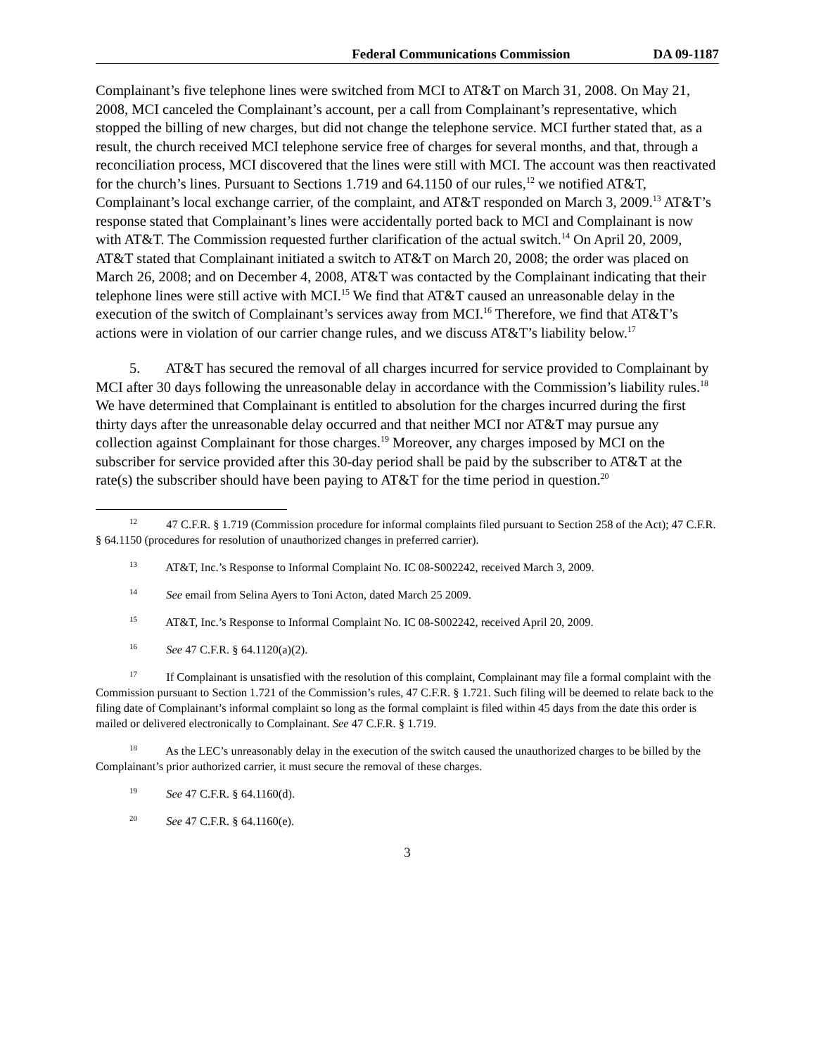Federal Communications Commission DA 09-1187
Complainant’s five telephone lines were switched from MCI to AT&T on March 31, 2008. On May 21, 2008, MCI canceled the Complainant’s account, per a call from Complainant’s representative, which stopped the billing of new charges, but did not change the telephone service. MCI further stated that, as a result, the church received MCI telephone service free of charges for several months, and that, through a reconciliation process, MCI discovered that the lines were still with MCI. The account was then reactivated for the church’s lines. Pursuant to Sections 1.719 and 64.1150 of our rules,<sup>12</sup> we notified AT&T, Complainant’s local exchange carrier, of the complaint, and AT&T responded on March 3, 2009.<sup>13</sup> AT&T’s response stated that Complainant’s lines were accidentally ported back to MCI and Complainant is now with AT&T. The Commission requested further clarification of the actual switch.<sup>14</sup> On April 20, 2009, AT&T stated that Complainant initiated a switch to AT&T on March 20, 2008; the order was placed on March 26, 2008; and on December 4, 2008, AT&T was contacted by the Complainant indicating that their telephone lines were still active with MCI.<sup>15</sup> We find that AT&T caused an unreasonable delay in the execution of the switch of Complainant’s services away from MCI.<sup>16</sup> Therefore, we find that AT&T’s actions were in violation of our carrier change rules, and we discuss AT&T’s liability below.<sup>17</sup>
5. AT&T has secured the removal of all charges incurred for service provided to Complainant by MCI after 30 days following the unreasonable delay in accordance with the Commission’s liability rules.<sup>18</sup> We have determined that Complainant is entitled to absolution for the charges incurred during the first thirty days after the unreasonable delay occurred and that neither MCI nor AT&T may pursue any collection against Complainant for those charges.<sup>19</sup> Moreover, any charges imposed by MCI on the subscriber for service provided after this 30-day period shall be paid by the subscriber to AT&T at the rate(s) the subscriber should have been paying to AT&T for the time period in question.<sup>20</sup>
<sup>12</sup> 47 C.F.R. § 1.719 (Commission procedure for informal complaints filed pursuant to Section 258 of the Act); 47 C.F.R. § 64.1150 (procedures for resolution of unauthorized changes in preferred carrier).
<sup>13</sup> AT&T, Inc.’s Response to Informal Complaint No. IC 08-S002242, received March 3, 2009.
<sup>14</sup> See email from Selina Ayers to Toni Acton, dated March 25 2009.
<sup>15</sup> AT&T, Inc.’s Response to Informal Complaint No. IC 08-S002242, received April 20, 2009.
<sup>16</sup> See 47 C.F.R. § 64.1120(a)(2).
<sup>17</sup> If Complainant is unsatisfied with the resolution of this complaint, Complainant may file a formal complaint with the Commission pursuant to Section 1.721 of the Commission’s rules, 47 C.F.R. § 1.721. Such filing will be deemed to relate back to the filing date of Complainant’s informal complaint so long as the formal complaint is filed within 45 days from the date this order is mailed or delivered electronically to Complainant. See 47 C.F.R. § 1.719.
<sup>18</sup> As the LEC’s unreasonably delay in the execution of the switch caused the unauthorized charges to be billed by the Complainant’s prior authorized carrier, it must secure the removal of these charges.
<sup>19</sup> See 47 C.F.R. § 64.1160(d).
<sup>20</sup> See 47 C.F.R. § 64.1160(e).
3